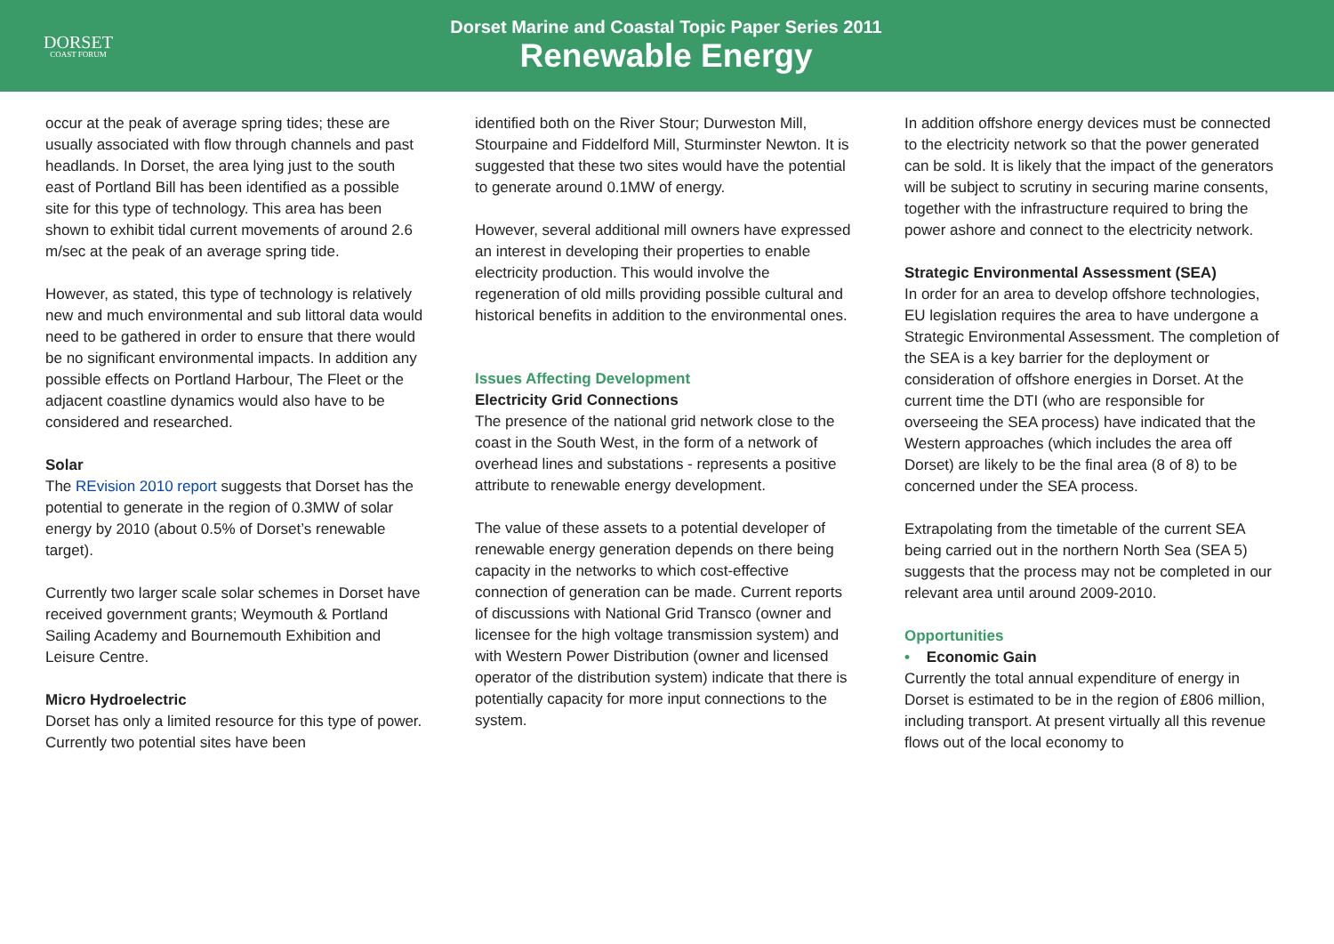DORSET
COAST FORUM
Dorset Marine and Coastal Topic Paper Series 2011
Renewable Energy
occur at the peak of average spring tides; these are usually associated with flow through channels and past headlands. In Dorset, the area lying just to the south east of Portland Bill has been identified as a possible site for this type of technology. This area has been shown to exhibit tidal current movements of around 2.6 m/sec at the peak of an average spring tide.
However, as stated, this type of technology is relatively new and much environmental and sub littoral data would need to be gathered in order to ensure that there would be no significant environmental impacts. In addition any possible effects on Portland Harbour, The Fleet or the adjacent coastline dynamics would also have to be considered and researched.
Solar
The REvision 2010 report suggests that Dorset has the potential to generate in the region of 0.3MW of solar energy by 2010 (about 0.5% of Dorset’s renewable target).
Currently two larger scale solar schemes in Dorset have received government grants; Weymouth & Portland Sailing Academy and Bournemouth Exhibition and Leisure Centre.
Micro Hydroelectric
Dorset has only a limited resource for this type of power. Currently two potential sites have been
identified both on the River Stour; Durweston Mill, Stourpaine and Fiddelford Mill, Sturminster Newton. It is suggested that these two sites would have the potential to generate around 0.1MW of energy.
However, several additional mill owners have expressed an interest in developing their properties to enable electricity production. This would involve the regeneration of old mills providing possible cultural and historical benefits in addition to the environmental ones.
Issues Affecting Development
Electricity Grid Connections
The presence of the national grid network close to the coast in the South West, in the form of a network of overhead lines and substations - represents a positive attribute to renewable energy development.
The value of these assets to a potential developer of renewable energy generation depends on there being capacity in the networks to which cost-effective connection of generation can be made. Current reports of discussions with National Grid Transco (owner and licensee for the high voltage transmission system) and with Western Power Distribution (owner and licensed operator of the distribution system) indicate that there is potentially capacity for more input connections to the system.
In addition offshore energy devices must be connected to the electricity network so that the power generated can be sold. It is likely that the impact of the generators will be subject to scrutiny in securing marine consents, together with the infrastructure required to bring the power ashore and connect to the electricity network.
Strategic Environmental Assessment (SEA)
In order for an area to develop offshore technologies, EU legislation requires the area to have undergone a Strategic Environmental Assessment. The completion of the SEA is a key barrier for the deployment or consideration of offshore energies in Dorset. At the current time the DTI (who are responsible for overseeing the SEA process) have indicated that the Western approaches (which includes the area off Dorset) are likely to be the final area (8 of 8) to be concerned under the SEA process.
Extrapolating from the timetable of the current SEA being carried out in the northern North Sea (SEA 5) suggests that the process may not be completed in our relevant area until around 2009-2010.
Opportunities
• Economic Gain
Currently the total annual expenditure of energy in Dorset is estimated to be in the region of £806 million, including transport. At present virtually all this revenue flows out of the local economy to